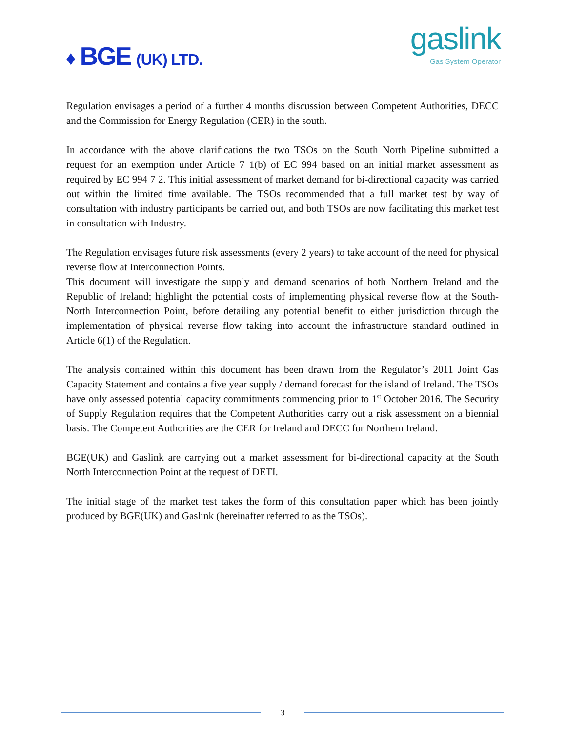♦ BGE (UK) LTD.
gaslink
Gas System Operator
Regulation envisages a period of a further 4 months discussion between Competent Authorities, DECC and the Commission for Energy Regulation (CER) in the south.
In accordance with the above clarifications the two TSOs on the South North Pipeline submitted a request for an exemption under Article 7 1(b) of EC 994 based on an initial market assessment as required by EC 994 7 2. This initial assessment of market demand for bi-directional capacity was carried out within the limited time available. The TSOs recommended that a full market test by way of consultation with industry participants be carried out, and both TSOs are now facilitating this market test in consultation with Industry.
The Regulation envisages future risk assessments (every 2 years) to take account of the need for physical reverse flow at Interconnection Points.
This document will investigate the supply and demand scenarios of both Northern Ireland and the Republic of Ireland; highlight the potential costs of implementing physical reverse flow at the South-North Interconnection Point, before detailing any potential benefit to either jurisdiction through the implementation of physical reverse flow taking into account the infrastructure standard outlined in Article 6(1) of the Regulation.
The analysis contained within this document has been drawn from the Regulator’s 2011 Joint Gas Capacity Statement and contains a five year supply / demand forecast for the island of Ireland. The TSOs have only assessed potential capacity commitments commencing prior to 1<sup>st</sup> October 2016. The Security of Supply Regulation requires that the Competent Authorities carry out a risk assessment on a biennial basis. The Competent Authorities are the CER for Ireland and DECC for Northern Ireland.
BGE(UK) and Gaslink are carrying out a market assessment for bi-directional capacity at the South North Interconnection Point at the request of DETI.
The initial stage of the market test takes the form of this consultation paper which has been jointly produced by BGE(UK) and Gaslink (hereinafter referred to as the TSOs).
3